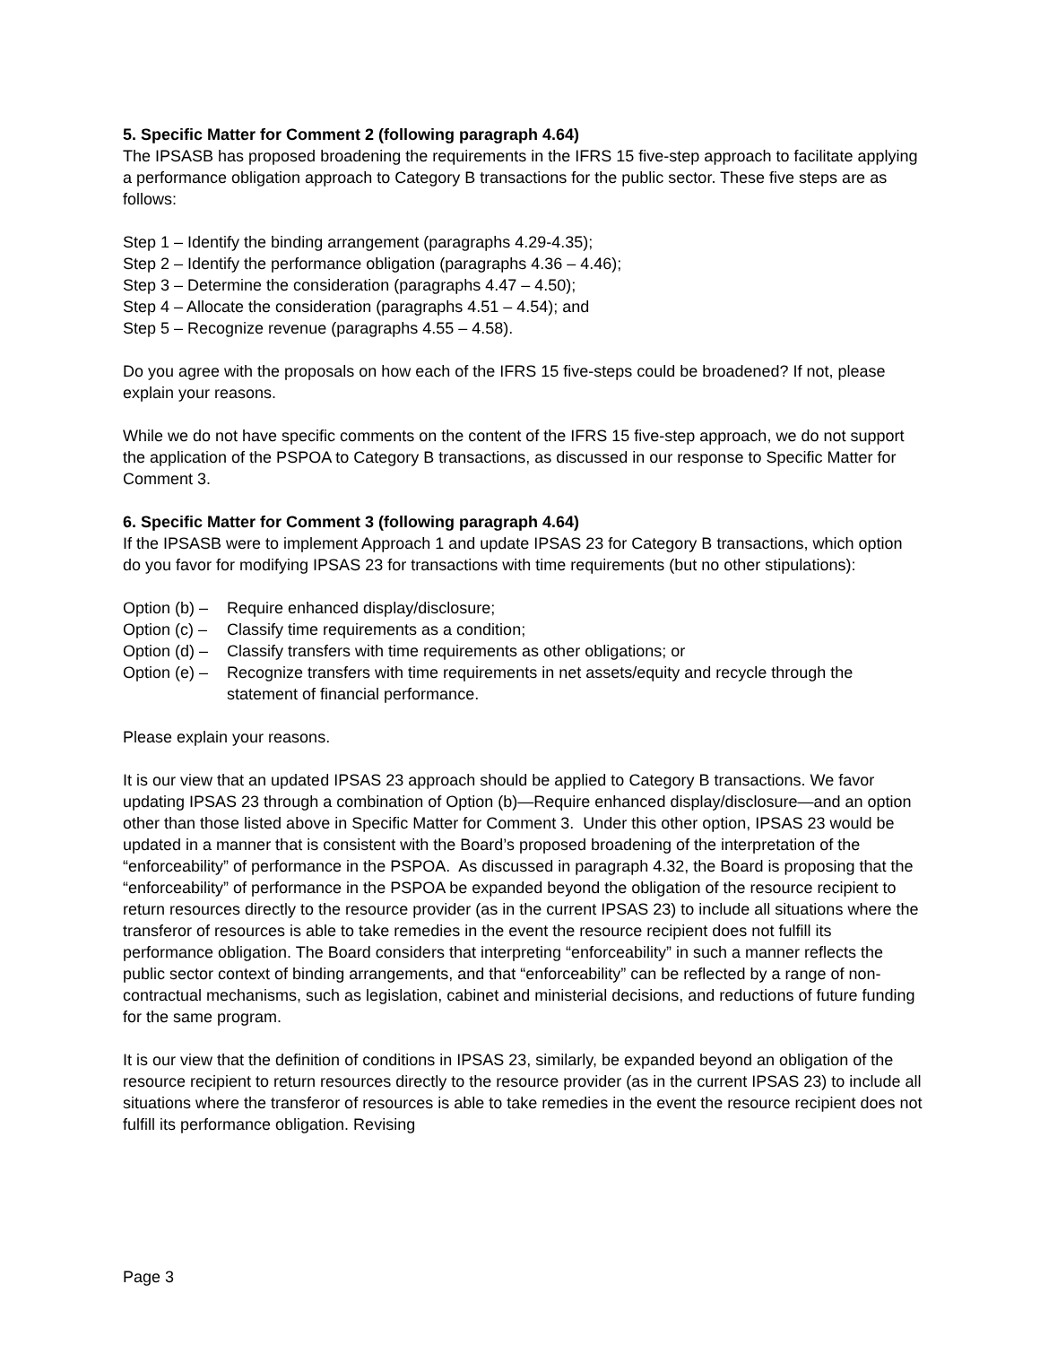5. Specific Matter for Comment 2 (following paragraph 4.64)
The IPSASB has proposed broadening the requirements in the IFRS 15 five-step approach to facilitate applying a performance obligation approach to Category B transactions for the public sector. These five steps are as follows:
Step 1 – Identify the binding arrangement (paragraphs 4.29-4.35);
Step 2 – Identify the performance obligation (paragraphs 4.36 – 4.46);
Step 3 – Determine the consideration (paragraphs 4.47 – 4.50);
Step 4 – Allocate the consideration (paragraphs 4.51 – 4.54); and
Step 5 – Recognize revenue (paragraphs 4.55 – 4.58).
Do you agree with the proposals on how each of the IFRS 15 five-steps could be broadened? If not, please explain your reasons.
While we do not have specific comments on the content of the IFRS 15 five-step approach, we do not support the application of the PSPOA to Category B transactions, as discussed in our response to Specific Matter for Comment 3.
6. Specific Matter for Comment 3 (following paragraph 4.64)
If the IPSASB were to implement Approach 1 and update IPSAS 23 for Category B transactions, which option do you favor for modifying IPSAS 23 for transactions with time requirements (but no other stipulations):
Option (b) – Require enhanced display/disclosure;
Option (c) – Classify time requirements as a condition;
Option (d) – Classify transfers with time requirements as other obligations; or
Option (e) – Recognize transfers with time requirements in net assets/equity and recycle through the statement of financial performance.
Please explain your reasons.
It is our view that an updated IPSAS 23 approach should be applied to Category B transactions. We favor updating IPSAS 23 through a combination of Option (b)—Require enhanced display/disclosure—and an option other than those listed above in Specific Matter for Comment 3. Under this other option, IPSAS 23 would be updated in a manner that is consistent with the Board’s proposed broadening of the interpretation of the “enforceability” of performance in the PSPOA. As discussed in paragraph 4.32, the Board is proposing that the “enforceability” of performance in the PSPOA be expanded beyond the obligation of the resource recipient to return resources directly to the resource provider (as in the current IPSAS 23) to include all situations where the transferor of resources is able to take remedies in the event the resource recipient does not fulfill its performance obligation. The Board considers that interpreting “enforceability” in such a manner reflects the public sector context of binding arrangements, and that “enforceability” can be reflected by a range of non-contractual mechanisms, such as legislation, cabinet and ministerial decisions, and reductions of future funding for the same program.
It is our view that the definition of conditions in IPSAS 23, similarly, be expanded beyond an obligation of the resource recipient to return resources directly to the resource provider (as in the current IPSAS 23) to include all situations where the transferor of resources is able to take remedies in the event the resource recipient does not fulfill its performance obligation. Revising
Page 3